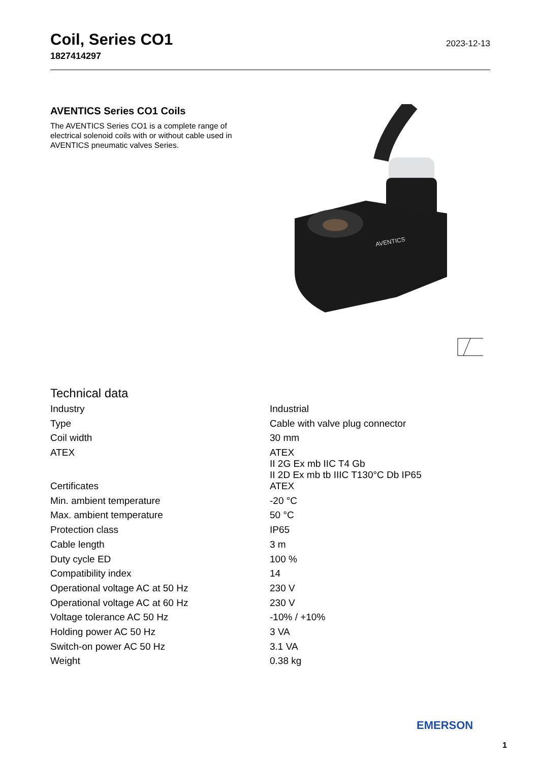Coil, Series CO1
1827414297
2023-12-13
AVENTICS Series CO1 Coils
The AVENTICS Series CO1 is a complete range of electrical solenoid coils with or without cable used in AVENTICS pneumatic valves Series.
AVENTICS
Technical data
| Industry | Industrial |
| Type | Cable with valve plug connector |
| Coil width | 30 mm |
| ATEX | ATEX II 2G Ex mb IIC T4 Gb II 2D Ex mb tb IIIC T130°C Db IP65 |
| Certificates | ATEX |
| Min. ambient temperature | -20 °C |
| Max. ambient temperature | 50 °C |
| Protection class | IP65 |
| Cable length | 3 m |
| Duty cycle ED | 100 % |
| Compatibility index | 14 |
| Operational voltage AC at 50 Hz | 230 V |
| Operational voltage AC at 60 Hz | 230 V |
| Voltage tolerance AC 50 Hz | -10% / +10% |
| Holding power AC 50 Hz | 3 VA |
| Switch-on power AC 50 Hz | 3.1 VA |
| Weight | 0.38 kg |
EMERSON
1